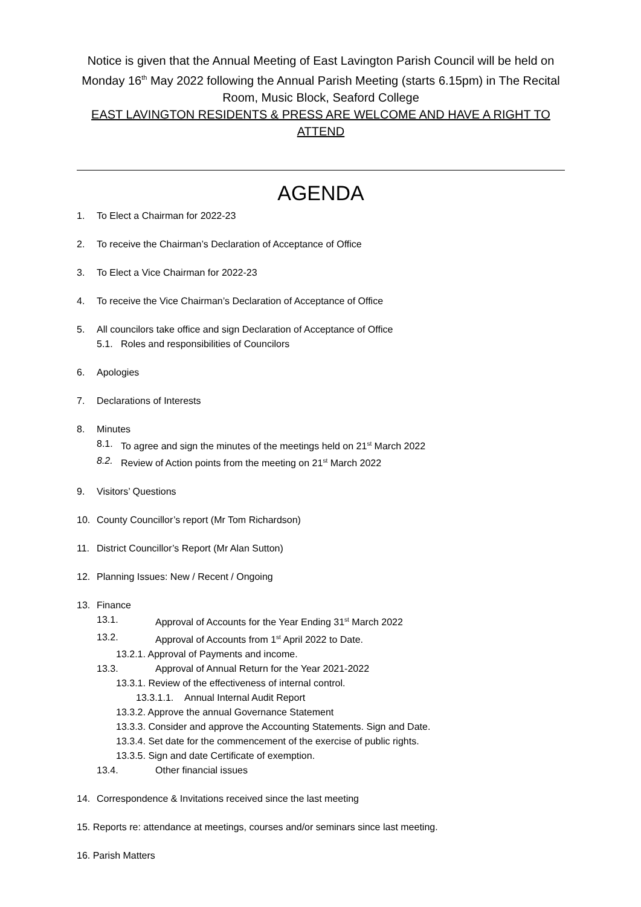Notice is given that the Annual Meeting of East Lavington Parish Council will be held on Monday 16<sup>th</sup> May 2022 following the Annual Parish Meeting (starts 6.15pm) in The Recital Room, Music Block, Seaford College
EAST LAVINGTON RESIDENTS & PRESS ARE WELCOME AND HAVE A RIGHT TO ATTEND
AGENDA
1. To Elect a Chairman for 2022-23
2. To receive the Chairman’s Declaration of Acceptance of Office
3. To Elect a Vice Chairman for 2022-23
4. To receive the Vice Chairman’s Declaration of Acceptance of Office
5. All councilors take office and sign Declaration of Acceptance of Office
5.1. Roles and responsibilities of Councilors
6. Apologies
7. Declarations of Interests
8. Minutes
8.1. To agree and sign the minutes of the meetings held on 21<sup>st</sup> March 2022
8.2. Review of Action points from the meeting on 21<sup>st</sup> March 2022
9. Visitors’ Questions
10. County Councillor’s report (Mr Tom Richardson)
11. District Councillor’s Report (Mr Alan Sutton)
12. Planning Issues: New / Recent / Ongoing
13. Finance
13.1. Approval of Accounts for the Year Ending 31<sup>st</sup> March 2022
13.2. Approval of Accounts from 1<sup>st</sup> April 2022 to Date.
13.2.1. Approval of Payments and income.
13.3. Approval of Annual Return for the Year 2021-2022
13.3.1. Review of the effectiveness of internal control.
13.3.1.1. Annual Internal Audit Report
13.3.2. Approve the annual Governance Statement
13.3.3. Consider and approve the Accounting Statements. Sign and Date.
13.3.4. Set date for the commencement of the exercise of public rights.
13.3.5. Sign and date Certificate of exemption.
13.4. Other financial issues
14. Correspondence & Invitations received since the last meeting
15. Reports re: attendance at meetings, courses and/or seminars since last meeting.
16. Parish Matters